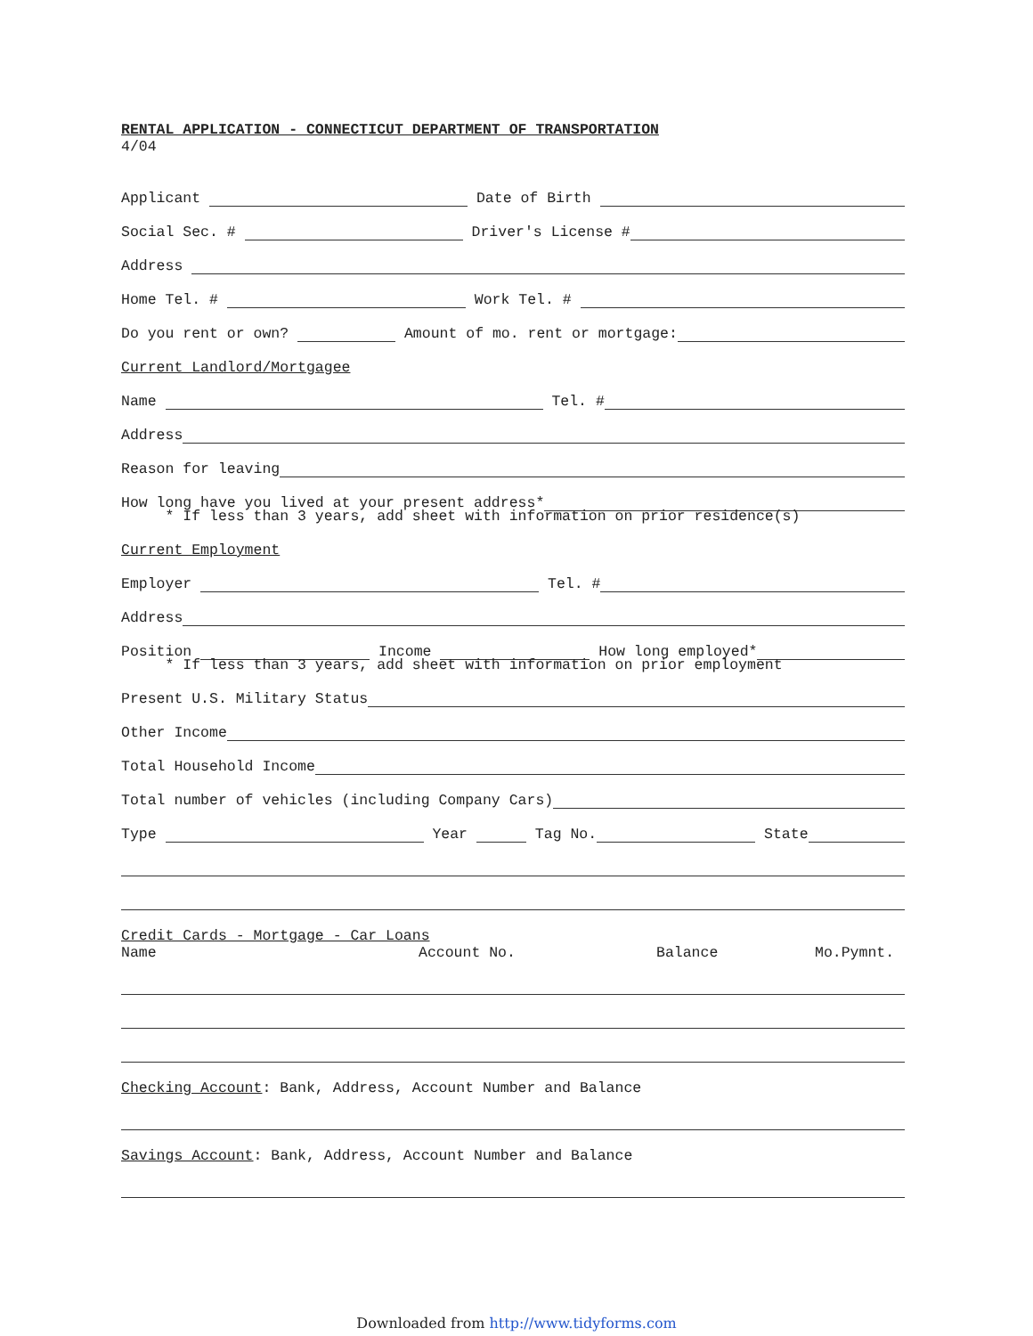RENTAL APPLICATION - CONNECTICUT DEPARTMENT OF TRANSPORTATION
4/04
Applicant Date of Birth
Social Sec. # Driver's License #
Address
Home Tel. # Work Tel. #
Do you rent or own? Amount of mo. rent or mortgage:
Current Landlord/Mortgagee
Name Tel. #
Address
Reason for leaving
How long have you lived at your present address*
* If less than 3 years, add sheet with information on prior residence(s)
Current Employment
Employer Tel. #
Address
Position Income How long employed*
* If less than 3 years, add sheet with information on prior employment
Present U.S. Military Status
Other Income
Total Household Income
Total number of vehicles (including Company Cars)
Type Year Tag No. State
Credit Cards - Mortgage - Car Loans
Name Account No. Balance Mo.Pymnt.
Checking Account: Bank, Address, Account Number and Balance
Savings Account: Bank, Address, Account Number and Balance
Downloaded from http://www.tidyforms.com